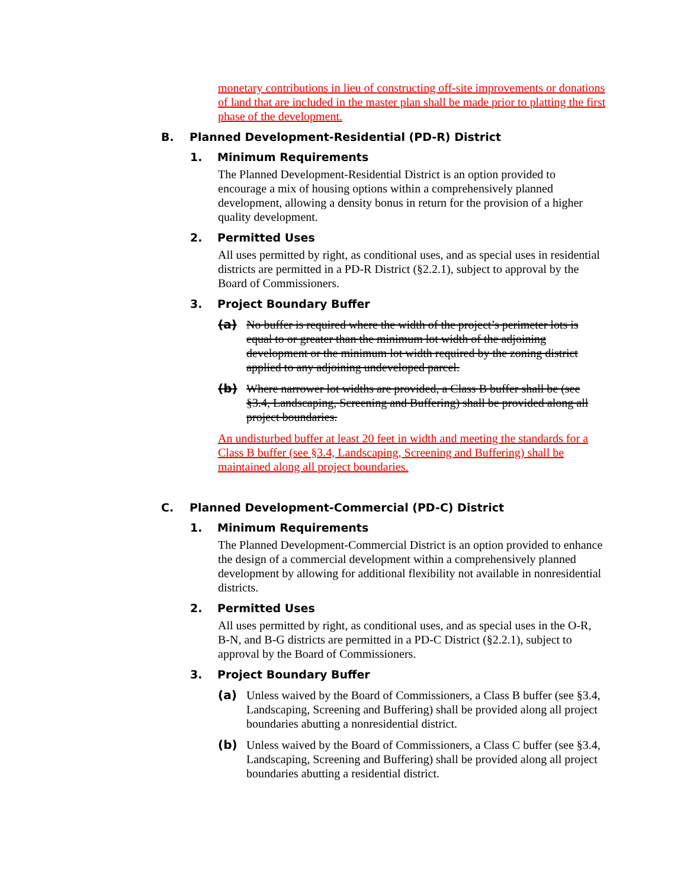monetary contributions in lieu of constructing off-site improvements or donations of land that are included in the master plan shall be made prior to platting the first phase of the development.
B. Planned Development-Residential (PD-R) District
1. Minimum Requirements
The Planned Development-Residential District is an option provided to encourage a mix of housing options within a comprehensively planned development, allowing a density bonus in return for the provision of a higher quality development.
2. Permitted Uses
All uses permitted by right, as conditional uses, and as special uses in residential districts are permitted in a PD-R District (§2.2.1), subject to approval by the Board of Commissioners.
3. Project Boundary Buffer
(a)
No buffer is required where the width of the project’s perimeter lots is equal to or greater than the minimum lot width of the adjoining development or the minimum lot width required by the zoning district applied to any adjoining undeveloped parcel.
(b)
Where narrower lot widths are provided, a Class B buffer shall be (see §3.4, Landscaping, Screening and Buffering) shall be provided along all project boundaries.
An undisturbed buffer at least 20 feet in width and meeting the standards for a Class B buffer (see §3.4, Landscaping, Screening and Buffering) shall be maintained along all project boundaries.
C. Planned Development-Commercial (PD-C) District
1. Minimum Requirements
The Planned Development-Commercial District is an option provided to enhance the design of a commercial development within a comprehensively planned development by allowing for additional flexibility not available in nonresidential districts.
2. Permitted Uses
All uses permitted by right, as conditional uses, and as special uses in the O-R, B-N, and B-G districts are permitted in a PD-C District (§2.2.1), subject to approval by the Board of Commissioners.
3. Project Boundary Buffer
(a)
Unless waived by the Board of Commissioners, a Class B buffer (see §3.4, Landscaping, Screening and Buffering) shall be provided along all project boundaries abutting a nonresidential district.
(b)
Unless waived by the Board of Commissioners, a Class C buffer (see §3.4, Landscaping, Screening and Buffering) shall be provided along all project boundaries abutting a residential district.